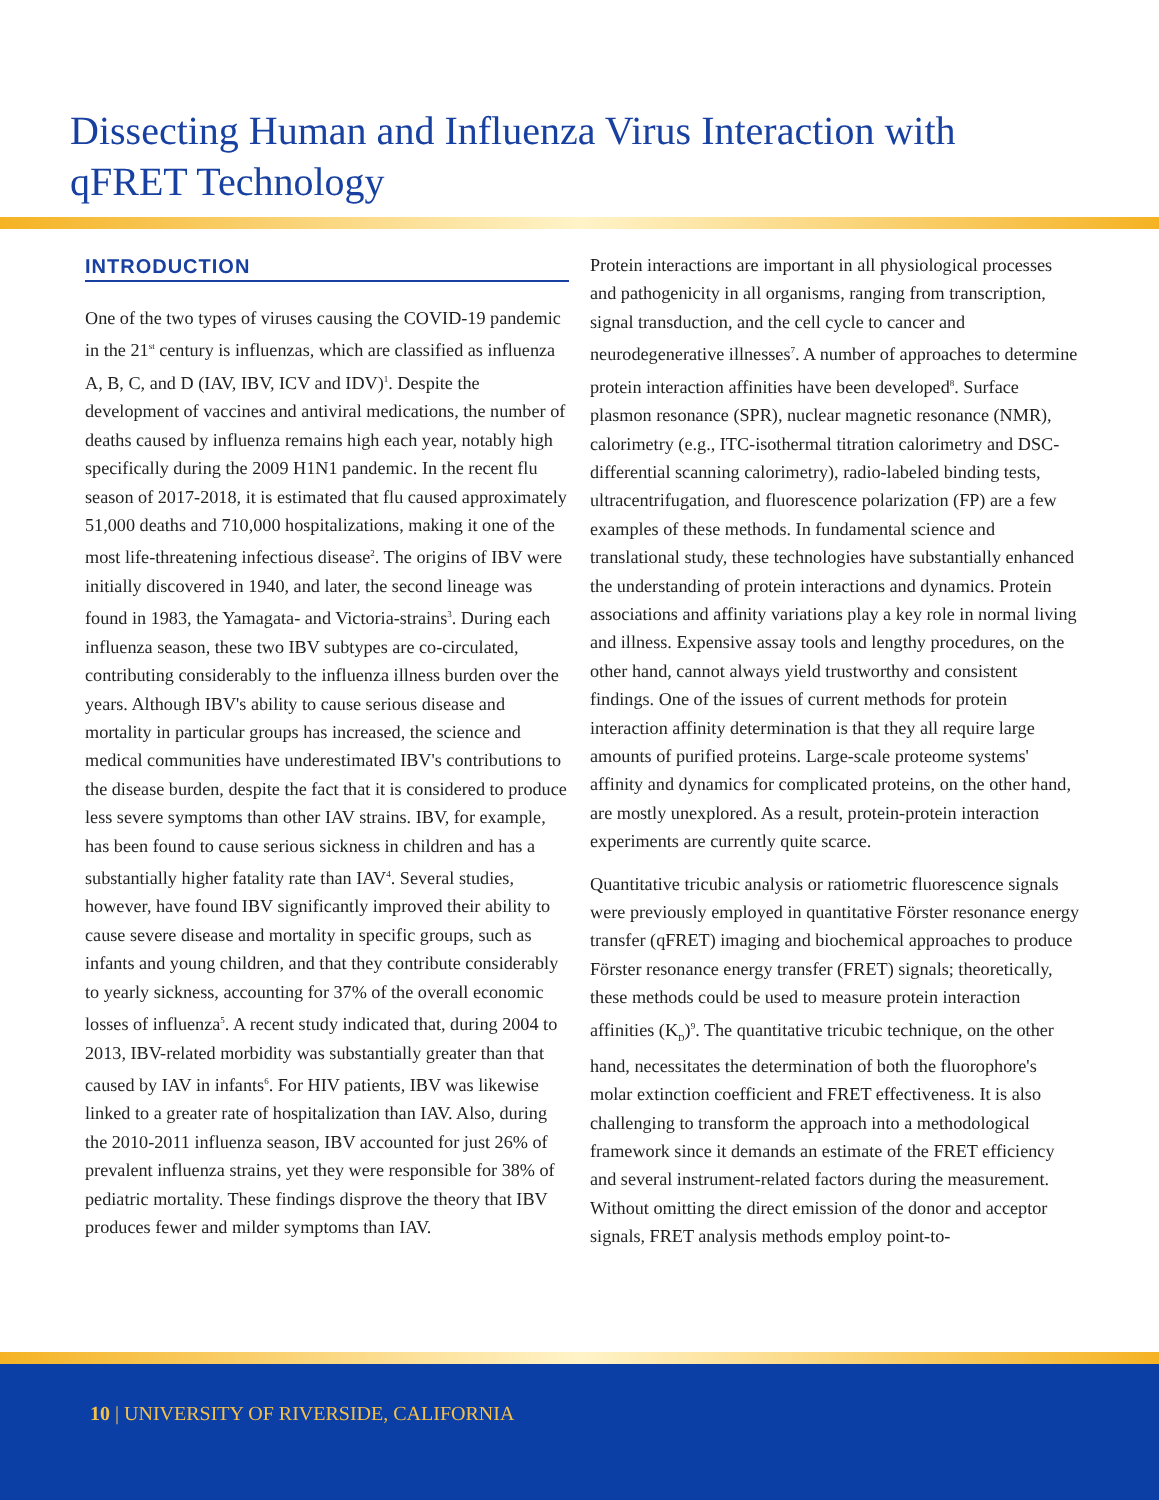Dissecting Human and Influenza Virus Interaction with
qFRET Technology
INTRODUCTION
One of the two types of viruses causing the COVID-19 pandemic in the 21<sup>st</sup> century is influenzas, which are classified as influenza A, B, C, and D (IAV, IBV, ICV and IDV)<sup>1</sup>. Despite the development of vaccines and antiviral medications, the number of deaths caused by influenza remains high each year, notably high specifically during the 2009 H1N1 pandemic. In the recent flu season of 2017-2018, it is estimated that flu caused approximately 51,000 deaths and 710,000 hospitalizations, making it one of the most life-threatening infectious disease<sup>2</sup>. The origins of IBV were initially discovered in 1940, and later, the second lineage was found in 1983, the Yamagata- and Victoria-strains<sup>3</sup>. During each influenza season, these two IBV subtypes are co-circulated, contributing considerably to the influenza illness burden over the years. Although IBV's ability to cause serious disease and mortality in particular groups has increased, the science and medical communities have underestimated IBV's contributions to the disease burden, despite the fact that it is considered to produce less severe symptoms than other IAV strains. IBV, for example, has been found to cause serious sickness in children and has a substantially higher fatality rate than IAV<sup>4</sup>. Several studies, however, have found IBV significantly improved their ability to cause severe disease and mortality in specific groups, such as infants and young children, and that they contribute considerably to yearly sickness, accounting for 37% of the overall economic losses of influenza<sup>5</sup>. A recent study indicated that, during 2004 to 2013, IBV-related morbidity was substantially greater than that caused by IAV in infants<sup>6</sup>. For HIV patients, IBV was likewise linked to a greater rate of hospitalization than IAV. Also, during the 2010-2011 influenza season, IBV accounted for just 26% of prevalent influenza strains, yet they were responsible for 38% of pediatric mortality. These findings disprove the theory that IBV produces fewer and milder symptoms than IAV.
Protein interactions are important in all physiological processes and pathogenicity in all organisms, ranging from transcription, signal transduction, and the cell cycle to cancer and neurodegenerative illnesses<sup>7</sup>. A number of approaches to determine protein interaction affinities have been developed<sup>8</sup>. Surface plasmon resonance (SPR), nuclear magnetic resonance (NMR), calorimetry (e.g., ITC-isothermal titration calorimetry and DSC-differential scanning calorimetry), radio-labeled binding tests, ultracentrifugation, and fluorescence polarization (FP) are a few examples of these methods. In fundamental science and translational study, these technologies have substantially enhanced the understanding of protein interactions and dynamics. Protein associations and affinity variations play a key role in normal living and illness. Expensive assay tools and lengthy procedures, on the other hand, cannot always yield trustworthy and consistent findings. One of the issues of current methods for protein interaction affinity determination is that they all require large amounts of purified proteins. Large-scale proteome systems' affinity and dynamics for complicated proteins, on the other hand, are mostly unexplored. As a result, protein-protein interaction experiments are currently quite scarce.
Quantitative tricubic analysis or ratiometric fluorescence signals were previously employed in quantitative Förster resonance energy transfer (qFRET) imaging and biochemical approaches to produce Förster resonance energy transfer (FRET) signals; theoretically, these methods could be used to measure protein interaction affinities (K<sub>D</sub>)<sup>9</sup>. The quantitative tricubic technique, on the other hand, necessitates the determination of both the fluorophore's molar extinction coefficient and FRET effectiveness. It is also challenging to transform the approach into a methodological framework since it demands an estimate of the FRET efficiency and several instrument-related factors during the measurement. Without omitting the direct emission of the donor and acceptor signals, FRET analysis methods employ point-to-
10 | UNIVERSITY OF RIVERSIDE, CALIFORNIA